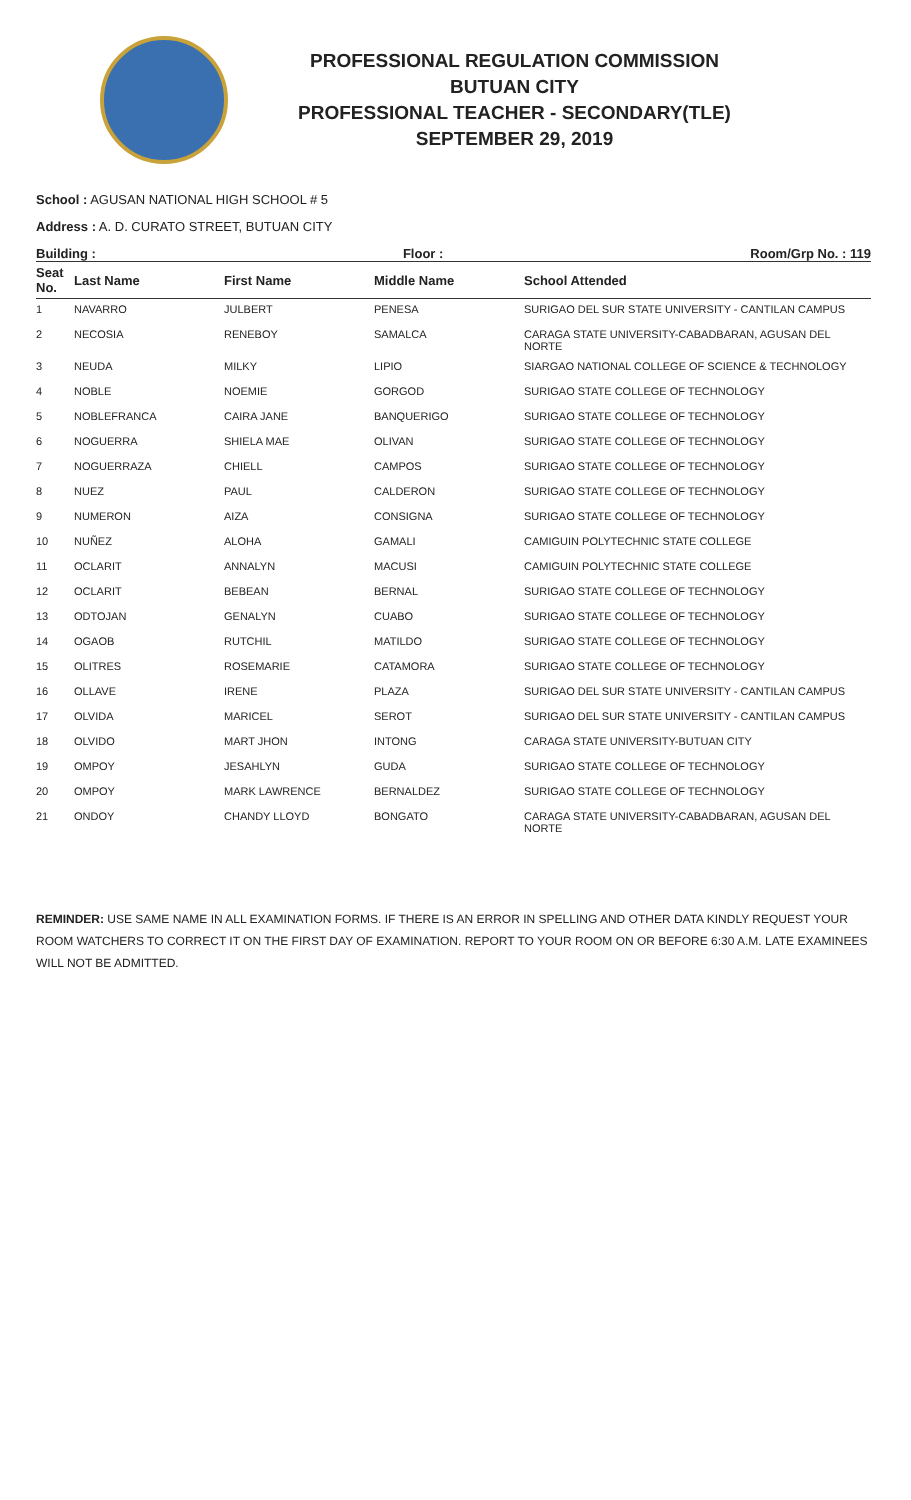PROFESSIONAL REGULATION COMMISSION
BUTUAN CITY
PROFESSIONAL TEACHER - SECONDARY(TLE)
SEPTEMBER 29, 2019
School : AGUSAN NATIONAL HIGH SCHOOL # 5
Address : A. D. CURATO STREET, BUTUAN CITY
Building : Floor : Room/Grp No. : 119
| Seat No. | Last Name | First Name | Middle Name | School Attended |
| --- | --- | --- | --- | --- |
| 1 | NAVARRO | JULBERT | PENESA | SURIGAO DEL SUR STATE UNIVERSITY - CANTILAN CAMPUS |
| 2 | NECOSIA | RENEBOY | SAMALCA | CARAGA STATE UNIVERSITY-CABADBARAN, AGUSAN DEL NORTE |
| 3 | NEUDA | MILKY | LIPIO | SIARGAO NATIONAL COLLEGE OF SCIENCE & TECHNOLOGY |
| 4 | NOBLE | NOEMIE | GORGOD | SURIGAO STATE COLLEGE OF TECHNOLOGY |
| 5 | NOBLEFRANCA | CAIRA JANE | BANQUERIGO | SURIGAO STATE COLLEGE OF TECHNOLOGY |
| 6 | NOGUERRA | SHIELA MAE | OLIVAN | SURIGAO STATE COLLEGE OF TECHNOLOGY |
| 7 | NOGUERRAZA | CHIELL | CAMPOS | SURIGAO STATE COLLEGE OF TECHNOLOGY |
| 8 | NUEZ | PAUL | CALDERON | SURIGAO STATE COLLEGE OF TECHNOLOGY |
| 9 | NUMERON | AIZA | CONSIGNA | SURIGAO STATE COLLEGE OF TECHNOLOGY |
| 10 | NUÑEZ | ALOHA | GAMALI | CAMIGUIN POLYTECHNIC STATE COLLEGE |
| 11 | OCLARIT | ANNALYN | MACUSI | CAMIGUIN POLYTECHNIC STATE COLLEGE |
| 12 | OCLARIT | BEBEAN | BERNAL | SURIGAO STATE COLLEGE OF TECHNOLOGY |
| 13 | ODTOJAN | GENALYN | CUABO | SURIGAO STATE COLLEGE OF TECHNOLOGY |
| 14 | OGAOB | RUTCHIL | MATILDO | SURIGAO STATE COLLEGE OF TECHNOLOGY |
| 15 | OLITRES | ROSEMARIE | CATAMORA | SURIGAO STATE COLLEGE OF TECHNOLOGY |
| 16 | OLLAVE | IRENE | PLAZA | SURIGAO DEL SUR STATE UNIVERSITY - CANTILAN CAMPUS |
| 17 | OLVIDA | MARICEL | SEROT | SURIGAO DEL SUR STATE UNIVERSITY - CANTILAN CAMPUS |
| 18 | OLVIDO | MART JHON | INTONG | CARAGA STATE UNIVERSITY-BUTUAN CITY |
| 19 | OMPOY | JESAHLYN | GUDA | SURIGAO STATE COLLEGE OF TECHNOLOGY |
| 20 | OMPOY | MARK LAWRENCE | BERNALDEZ | SURIGAO STATE COLLEGE OF TECHNOLOGY |
| 21 | ONDOY | CHANDY LLOYD | BONGATO | CARAGA STATE UNIVERSITY-CABADBARAN, AGUSAN DEL NORTE |
REMINDER: USE SAME NAME IN ALL EXAMINATION FORMS. IF THERE IS AN ERROR IN SPELLING AND OTHER DATA KINDLY REQUEST YOUR ROOM WATCHERS TO CORRECT IT ON THE FIRST DAY OF EXAMINATION. REPORT TO YOUR ROOM ON OR BEFORE 6:30 A.M. LATE EXAMINEES WILL NOT BE ADMITTED.